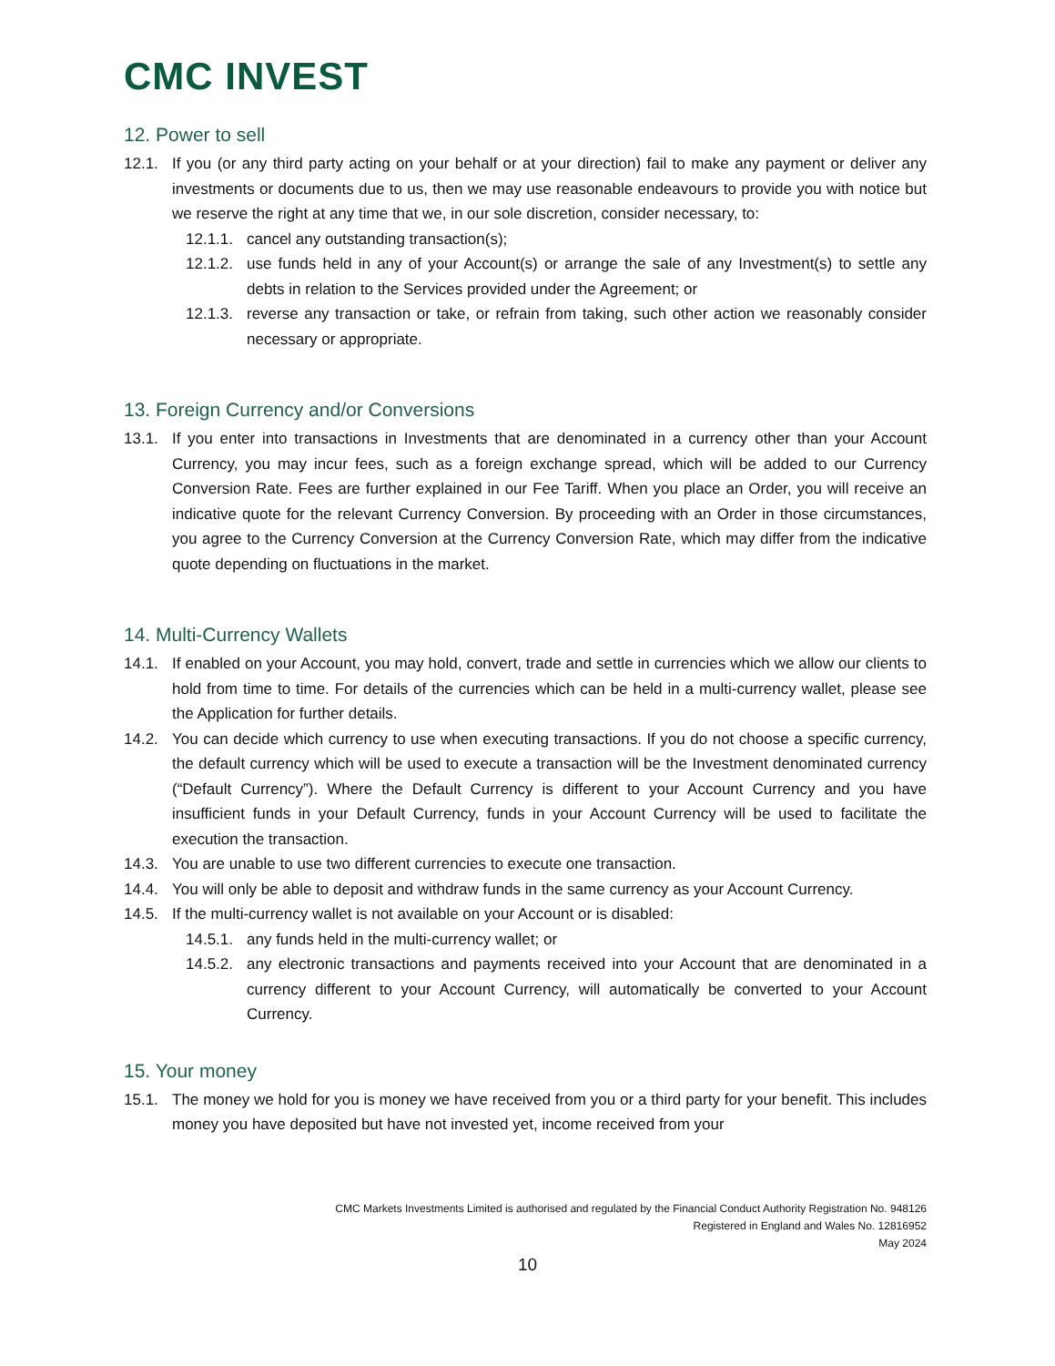CMC INVEST
12. Power to sell
12.1. If you (or any third party acting on your behalf or at your direction) fail to make any payment or deliver any investments or documents due to us, then we may use reasonable endeavours to provide you with notice but we reserve the right at any time that we, in our sole discretion, consider necessary, to:
12.1.1. cancel any outstanding transaction(s);
12.1.2. use funds held in any of your Account(s) or arrange the sale of any Investment(s) to settle any debts in relation to the Services provided under the Agreement; or
12.1.3. reverse any transaction or take, or refrain from taking, such other action we reasonably consider necessary or appropriate.
13. Foreign Currency and/or Conversions
13.1. If you enter into transactions in Investments that are denominated in a currency other than your Account Currency, you may incur fees, such as a foreign exchange spread, which will be added to our Currency Conversion Rate. Fees are further explained in our Fee Tariff. When you place an Order, you will receive an indicative quote for the relevant Currency Conversion. By proceeding with an Order in those circumstances, you agree to the Currency Conversion at the Currency Conversion Rate, which may differ from the indicative quote depending on fluctuations in the market.
14. Multi-Currency Wallets
14.1. If enabled on your Account, you may hold, convert, trade and settle in currencies which we allow our clients to hold from time to time. For details of the currencies which can be held in a multi-currency wallet, please see the Application for further details.
14.2. You can decide which currency to use when executing transactions. If you do not choose a specific currency, the default currency which will be used to execute a transaction will be the Investment denominated currency (“Default Currency”). Where the Default Currency is different to your Account Currency and you have insufficient funds in your Default Currency, funds in your Account Currency will be used to facilitate the execution the transaction.
14.3. You are unable to use two different currencies to execute one transaction.
14.4. You will only be able to deposit and withdraw funds in the same currency as your Account Currency.
14.5. If the multi-currency wallet is not available on your Account or is disabled:
14.5.1. any funds held in the multi-currency wallet; or
14.5.2. any electronic transactions and payments received into your Account that are denominated in a currency different to your Account Currency, will automatically be converted to your Account Currency.
15. Your money
15.1. The money we hold for you is money we have received from you or a third party for your benefit. This includes money you have deposited but have not invested yet, income received from your
CMC Markets Investments Limited is authorised and regulated by the Financial Conduct Authority Registration No. 948126
Registered in England and Wales No. 12816952
May 2024
10